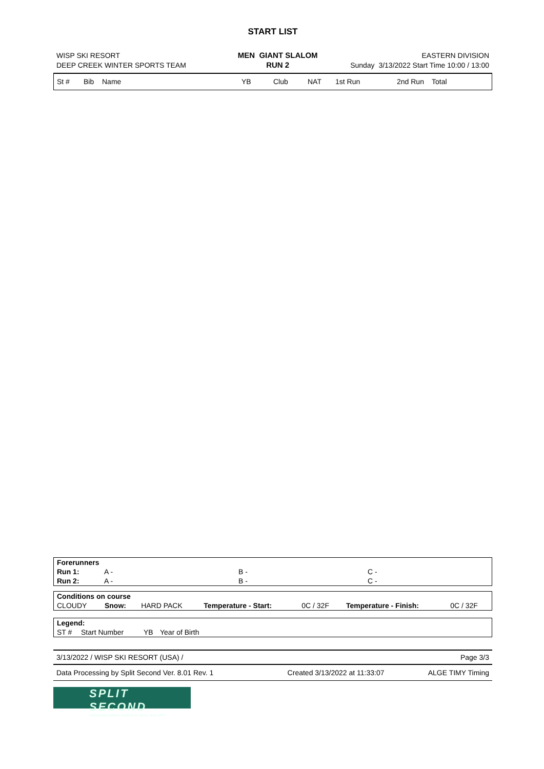START LIST
| WISP SKI RESORT | MEN GIANT SLALOM | EASTERN DIVISION |
| DEEP CREEK WINTER SPORTS TEAM | RUN 2 | Sunday 3/13/2022 Start Time 10:00 / 13:00 |
| St # | Bib | Name | YB | Club | NAT | 1st Run | 2nd Run | Total |
| --- | --- | --- | --- | --- | --- | --- | --- | --- |
| Forerunners | | | |
| Run 1: | A - | B - | C - |
| Run 2: | A - | B - | C - |
| Conditions on course | | | | | | |
| CLOUDY | Snow: | HARD PACK | Temperature - Start: | 0C / 32F | Temperature - Finish: | 0C / 32F |
| Legend: | | | |
| ST # | Start Number | YB | Year of Birth |
| 3/13/2022 / WISP SKI RESORT (USA) / | Page 3/3 |
| Data Processing by Split Second Ver. 8.01 Rev. 1 | Created 3/13/2022 at 11:33:07 | ALGE TIMY Timing |
SPLIT SECOND
Cutting-Edge Software Solutions for Sports, since 1990